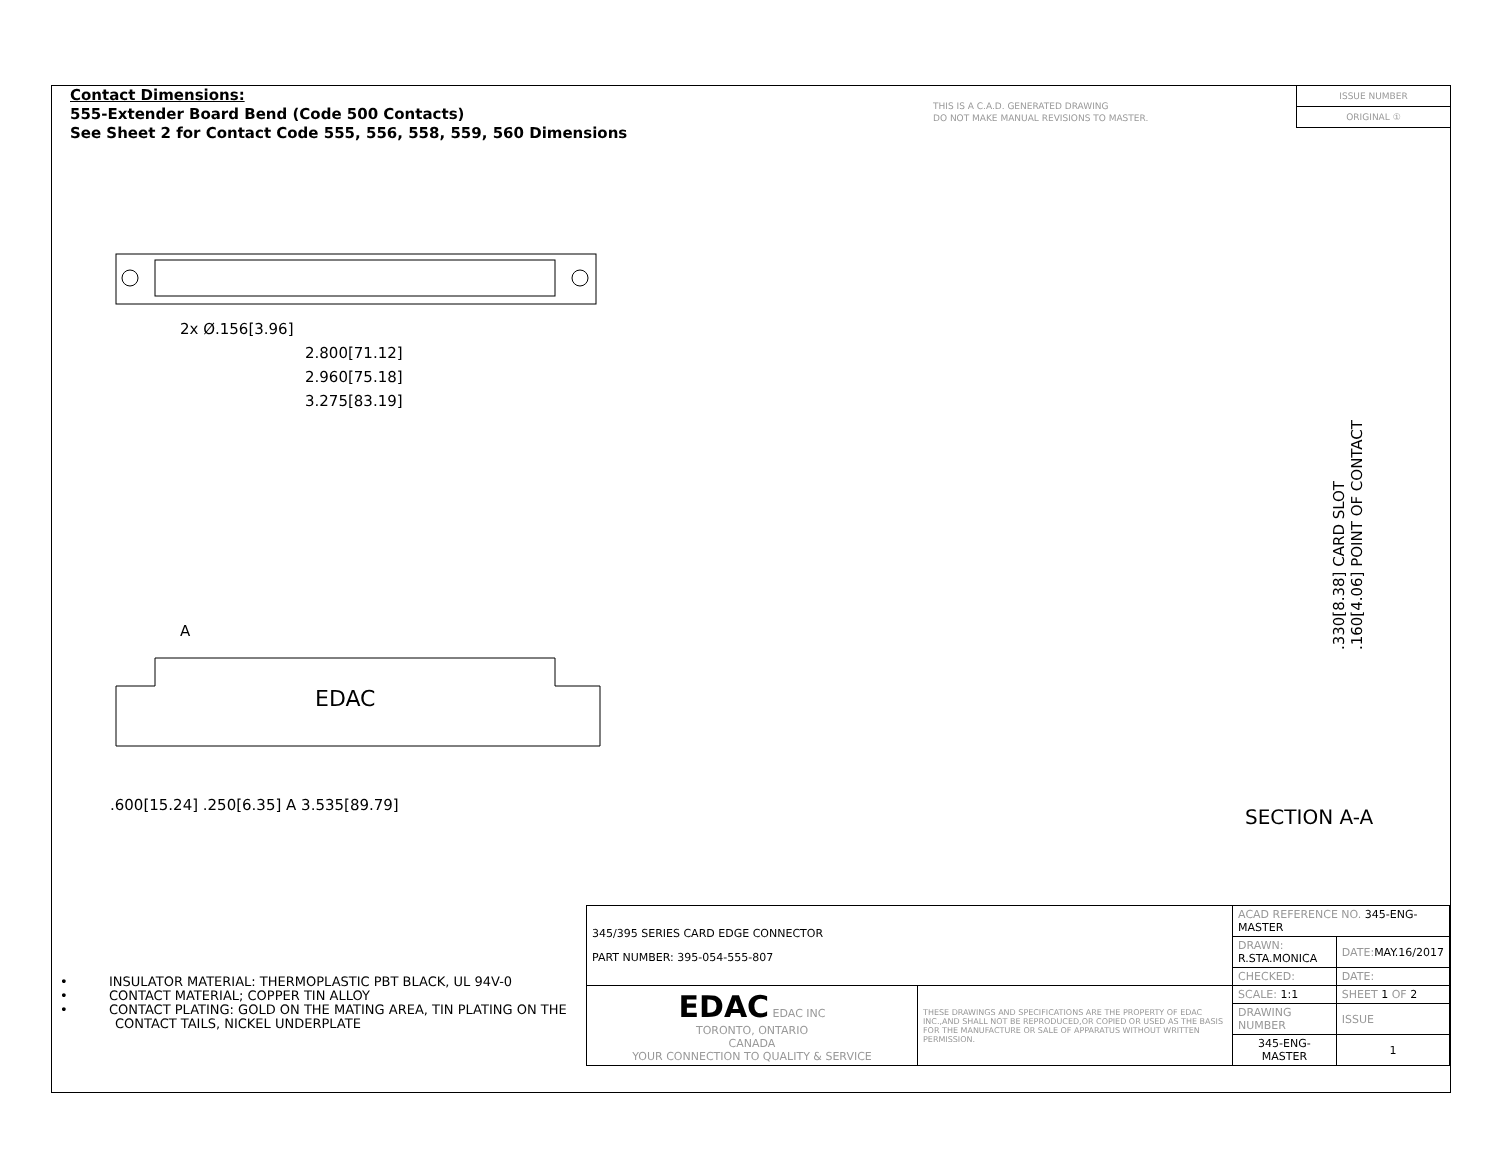Contact Dimensions:
555-Extender Board Bend (Code 500 Contacts)
See Sheet 2 for Contact Code 555, 556, 558, 559, 560 Dimensions
THIS IS A C.A.D. GENERATED DRAWING
DO NOT MAKE MANUAL REVISIONS TO MASTER.
ISSUE NUMBER
ORIGINAL ①
2x Ø.156[3.96]
2.800[71.12]
2.960[75.18]
3.275[83.19]
A
EDAC
.600[15.24] .250[6.35] A 3.535[89.79]
.330[8.38] CARD SLOT
.160[4.06] POINT OF CONTACT
SECTION A-A
• INSULATOR MATERIAL: THERMOPLASTIC PBT BLACK, UL 94V-0
• CONTACT MATERIAL; COPPER TIN ALLOY
• CONTACT PLATING: GOLD ON THE MATING AREA, TIN PLATING ON THE CONTACT TAILS, NICKEL UNDERPLATE
| 345/395 SERIES CARD EDGE CONNECTOR PART NUMBER: 395-054-555-807 | | ACAD REFERENCE NO. 345-ENG-MASTER | | |
| | | DRAWN: R.STA.MONICA | DATE: MAY.16/2017 | |
| | | CHECKED: | DATE: | |
| EDAC EDAC INC TORONTO, ONTARIO CANADA YOUR CONNECTION TO QUALITY & SERVICE | THESE DRAWINGS AND SPECIFICATIONS ARE THE PROPERTY OF EDAC INC.,AND SHALL NOT BE REPRODUCED,OR COPIED OR USED AS THE BASIS FOR THE MANUFACTURE OR SALE OF APPARATUS WITHOUT WRITTEN PERMISSION. | SCALE: 1:1 | SHEET 1 OF 2 | |
| | | DRAWING NUMBER | | ISSUE |
| | | 345-ENG-MASTER | | 1 |